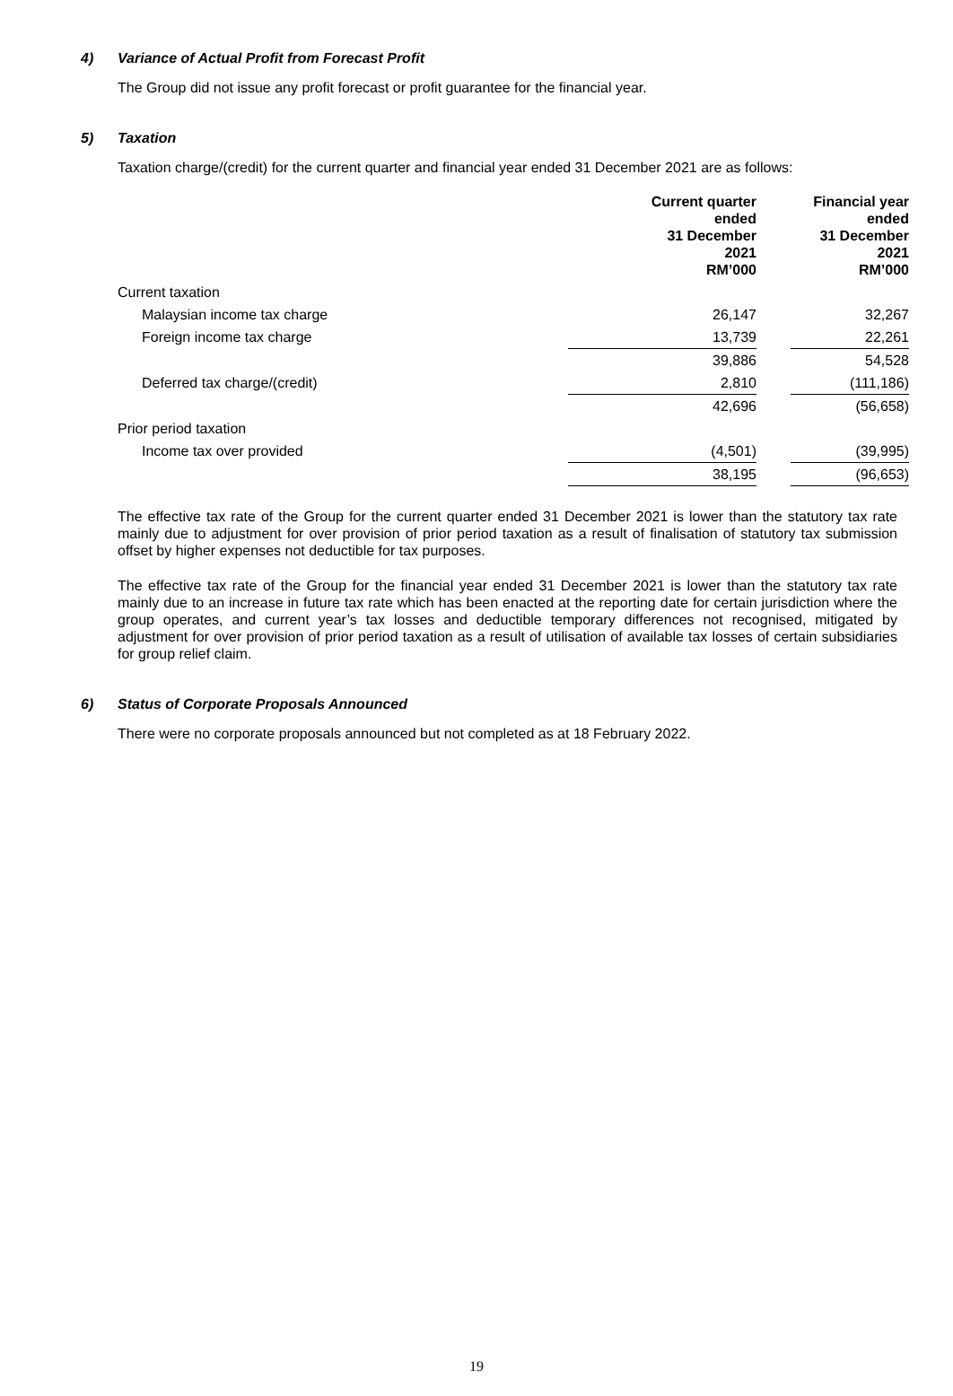4) Variance of Actual Profit from Forecast Profit
The Group did not issue any profit forecast or profit guarantee for the financial year.
5) Taxation
Taxation charge/(credit) for the current quarter and financial year ended 31 December 2021 are as follows:
| | Current quarter ended 31 December 2021 RM’000 | | Financial year ended 31 December 2021 RM’000 |
| --- | --- | --- | --- |
| Current taxation | | | |
| Malaysian income tax charge | 26,147 | | 32,267 |
| Foreign income tax charge | 13,739 | | 22,261 |
| | 39,886 | | 54,528 |
| Deferred tax charge/(credit) | 2,810 | | (111,186) |
| | 42,696 | | (56,658) |
| Prior period taxation | | | |
| Income tax over provided | (4,501) | | (39,995) |
| | 38,195 | | (96,653) |
The effective tax rate of the Group for the current quarter ended 31 December 2021 is lower than the statutory tax rate mainly due to adjustment for over provision of prior period taxation as a result of finalisation of statutory tax submission offset by higher expenses not deductible for tax purposes.
The effective tax rate of the Group for the financial year ended 31 December 2021 is lower than the statutory tax rate mainly due to an increase in future tax rate which has been enacted at the reporting date for certain jurisdiction where the group operates, and current year’s tax losses and deductible temporary differences not recognised, mitigated by adjustment for over provision of prior period taxation as a result of utilisation of available tax losses of certain subsidiaries for group relief claim.
6) Status of Corporate Proposals Announced
There were no corporate proposals announced but not completed as at 18 February 2022.
19